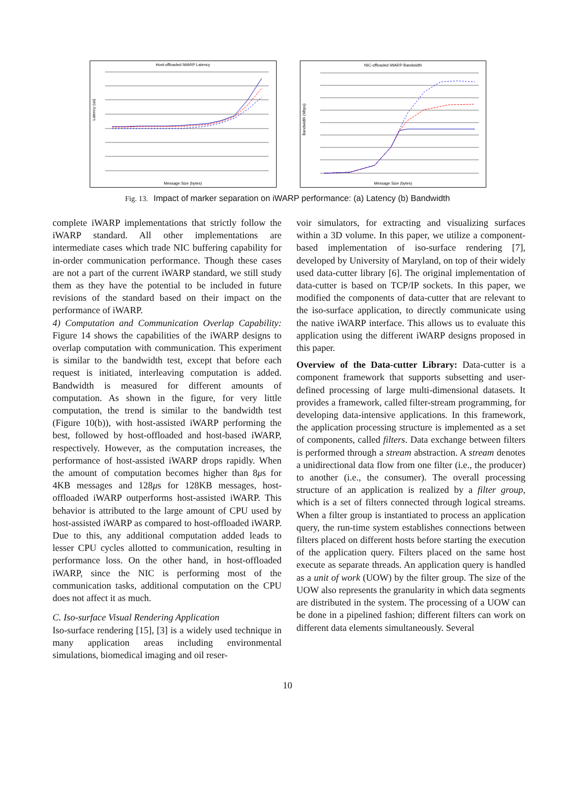Host-offloaded iWARP Latency
Latency (us)
Message Size (bytes)
NIC-offloaded iWARP Bandwidth
Bandwidth (Mbps)
Message Size (bytes)
Fig. 13. Impact of marker separation on iWARP performance: (a) Latency (b) Bandwidth
complete iWARP implementations that strictly follow the iWARP standard. All other implementations are intermediate cases which trade NIC buffering capability for in-order communication performance. Though these cases are not a part of the current iWARP standard, we still study them as they have the potential to be included in future revisions of the standard based on their impact on the performance of iWARP.
4) Computation and Communication Overlap Capability: Figure 14 shows the capabilities of the iWARP designs to overlap computation with communication. This experiment is similar to the bandwidth test, except that before each request is initiated, interleaving computation is added. Bandwidth is measured for different amounts of computation. As shown in the figure, for very little computation, the trend is similar to the bandwidth test (Figure 10(b)), with host-assisted iWARP performing the best, followed by host-offloaded and host-based iWARP, respectively. However, as the computation increases, the performance of host-assisted iWARP drops rapidly. When the amount of computation becomes higher than 8μs for 4KB messages and 128μs for 128KB messages, host-offloaded iWARP outperforms host-assisted iWARP. This behavior is attributed to the large amount of CPU used by host-assisted iWARP as compared to host-offloaded iWARP. Due to this, any additional computation added leads to lesser CPU cycles allotted to communication, resulting in performance loss. On the other hand, in host-offloaded iWARP, since the NIC is performing most of the communication tasks, additional computation on the CPU does not affect it as much.
C. Iso-surface Visual Rendering Application
Iso-surface rendering [15], [3] is a widely used technique in many application areas including environmental simulations, biomedical imaging and oil reser-
voir simulators, for extracting and visualizing surfaces within a 3D volume. In this paper, we utilize a component-based implementation of iso-surface rendering [7], developed by University of Maryland, on top of their widely used data-cutter library [6]. The original implementation of data-cutter is based on TCP/IP sockets. In this paper, we modified the components of data-cutter that are relevant to the iso-surface application, to directly communicate using the native iWARP interface. This allows us to evaluate this application using the different iWARP designs proposed in this paper.
Overview of the Data-cutter Library: Data-cutter is a component framework that supports subsetting and user-defined processing of large multi-dimensional datasets. It provides a framework, called filter-stream programming, for developing data-intensive applications. In this framework, the application processing structure is implemented as a set of components, called filters. Data exchange between filters is performed through a stream abstraction. A stream denotes a unidirectional data flow from one filter (i.e., the producer) to another (i.e., the consumer). The overall processing structure of an application is realized by a filter group, which is a set of filters connected through logical streams. When a filter group is instantiated to process an application query, the run-time system establishes connections between filters placed on different hosts before starting the execution of the application query. Filters placed on the same host execute as separate threads. An application query is handled as a unit of work (UOW) by the filter group. The size of the UOW also represents the granularity in which data segments are distributed in the system. The processing of a UOW can be done in a pipelined fashion; different filters can work on different data elements simultaneously. Several
10